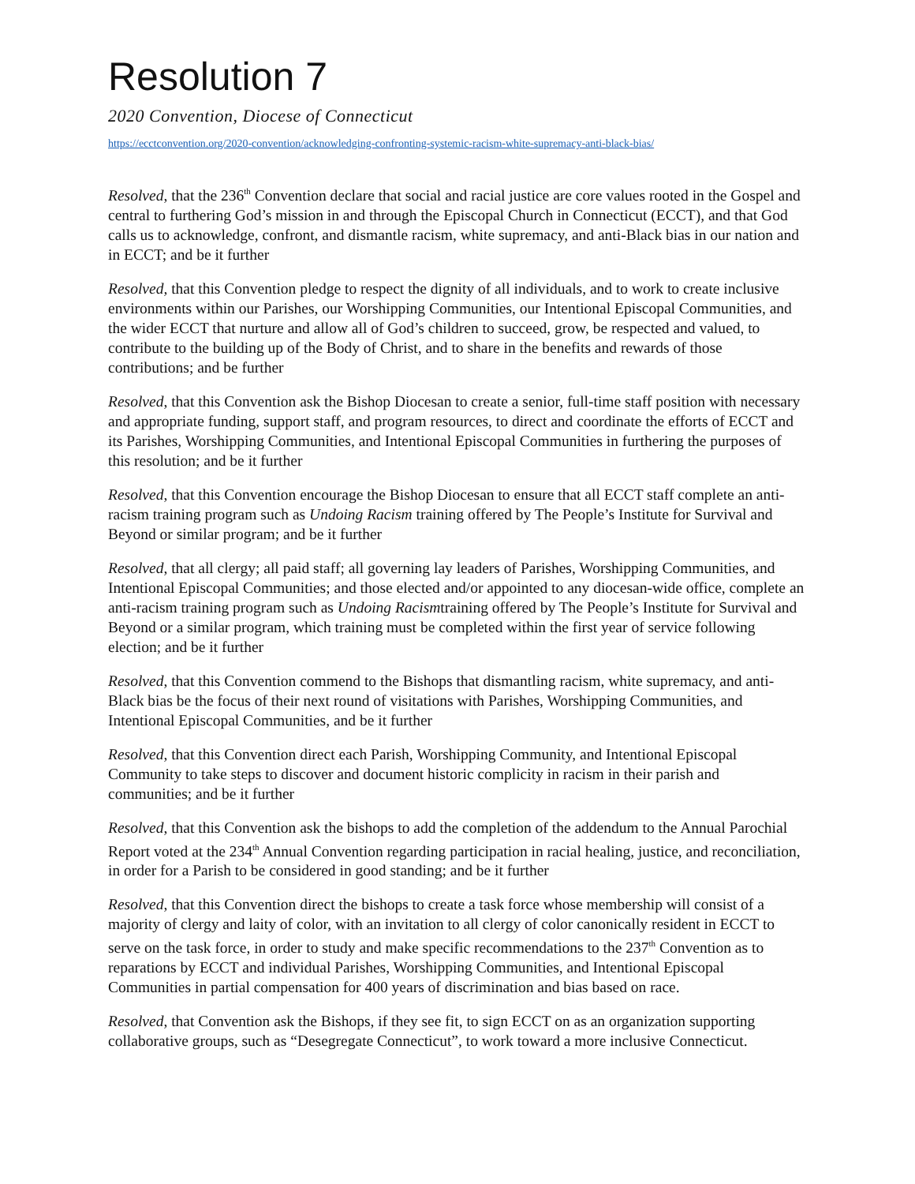Resolution 7
2020 Convention, Diocese of Connecticut
https://ecctconvention.org/2020-convention/acknowledging-confronting-systemic-racism-white-supremacy-anti-black-bias/
Resolved, that the 236<sup>th</sup> Convention declare that social and racial justice are core values rooted in the Gospel and central to furthering God’s mission in and through the Episcopal Church in Connecticut (ECCT), and that God calls us to acknowledge, confront, and dismantle racism, white supremacy, and anti-Black bias in our nation and in ECCT; and be it further
Resolved, that this Convention pledge to respect the dignity of all individuals, and to work to create inclusive environments within our Parishes, our Worshipping Communities, our Intentional Episcopal Communities, and the wider ECCT that nurture and allow all of God’s children to succeed, grow, be respected and valued, to contribute to the building up of the Body of Christ, and to share in the benefits and rewards of those contributions; and be further
Resolved, that this Convention ask the Bishop Diocesan to create a senior, full-time staff position with necessary and appropriate funding, support staff, and program resources, to direct and coordinate the efforts of ECCT and its Parishes, Worshipping Communities, and Intentional Episcopal Communities in furthering the purposes of this resolution; and be it further
Resolved, that this Convention encourage the Bishop Diocesan to ensure that all ECCT staff complete an anti-racism training program such as Undoing Racism training offered by The People’s Institute for Survival and Beyond or similar program; and be it further
Resolved, that all clergy; all paid staff; all governing lay leaders of Parishes, Worshipping Communities, and Intentional Episcopal Communities; and those elected and/or appointed to any diocesan-wide office, complete an anti-racism training program such as Undoing Racismtraining offered by The People’s Institute for Survival and Beyond or a similar program, which training must be completed within the first year of service following election; and be it further
Resolved, that this Convention commend to the Bishops that dismantling racism, white supremacy, and anti-Black bias be the focus of their next round of visitations with Parishes, Worshipping Communities, and Intentional Episcopal Communities, and be it further
Resolved, that this Convention direct each Parish, Worshipping Community, and Intentional Episcopal Community to take steps to discover and document historic complicity in racism in their parish and communities; and be it further
Resolved, that this Convention ask the bishops to add the completion of the addendum to the Annual Parochial Report voted at the 234<sup>th</sup> Annual Convention regarding participation in racial healing, justice, and reconciliation, in order for a Parish to be considered in good standing; and be it further
Resolved, that this Convention direct the bishops to create a task force whose membership will consist of a majority of clergy and laity of color, with an invitation to all clergy of color canonically resident in ECCT to serve on the task force, in order to study and make specific recommendations to the 237<sup>th</sup> Convention as to reparations by ECCT and individual Parishes, Worshipping Communities, and Intentional Episcopal Communities in partial compensation for 400 years of discrimination and bias based on race.
Resolved, that Convention ask the Bishops, if they see fit, to sign ECCT on as an organization supporting collaborative groups, such as “Desegregate Connecticut”, to work toward a more inclusive Connecticut.